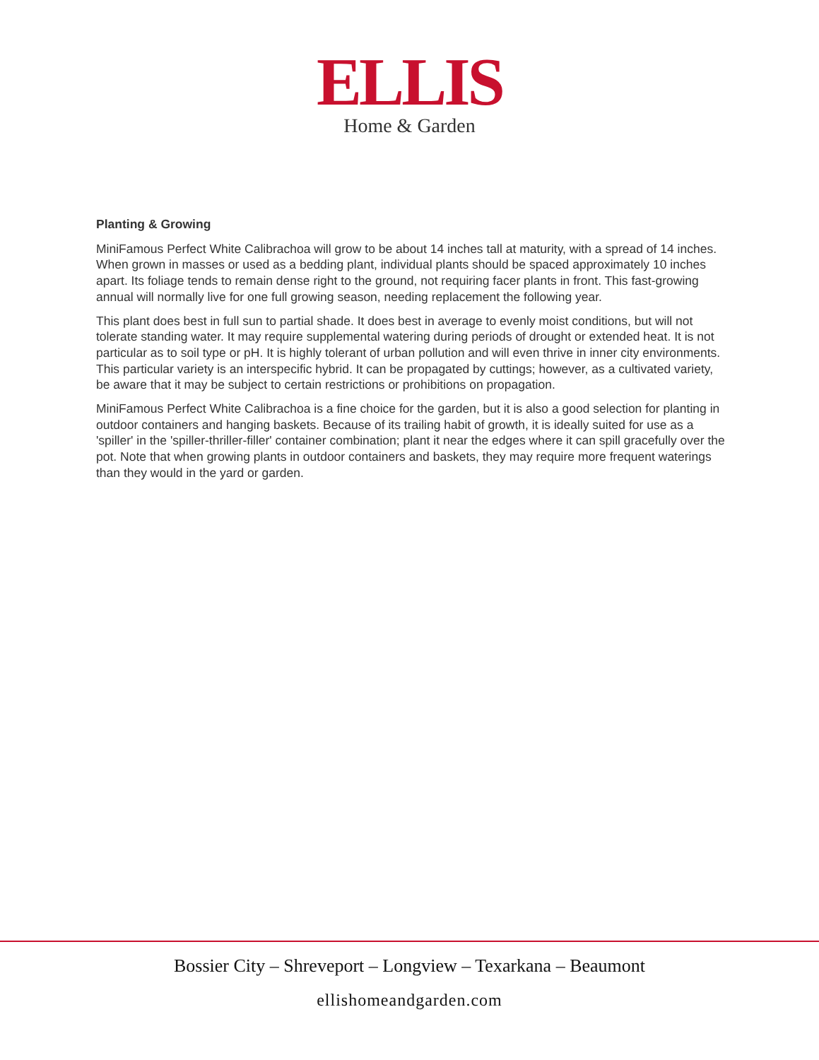ELLIS
Home & Garden
Planting & Growing
MiniFamous Perfect White Calibrachoa will grow to be about 14 inches tall at maturity, with a spread of 14 inches. When grown in masses or used as a bedding plant, individual plants should be spaced approximately 10 inches apart. Its foliage tends to remain dense right to the ground, not requiring facer plants in front. This fast-growing annual will normally live for one full growing season, needing replacement the following year.
This plant does best in full sun to partial shade. It does best in average to evenly moist conditions, but will not tolerate standing water. It may require supplemental watering during periods of drought or extended heat. It is not particular as to soil type or pH. It is highly tolerant of urban pollution and will even thrive in inner city environments. This particular variety is an interspecific hybrid. It can be propagated by cuttings; however, as a cultivated variety, be aware that it may be subject to certain restrictions or prohibitions on propagation.
MiniFamous Perfect White Calibrachoa is a fine choice for the garden, but it is also a good selection for planting in outdoor containers and hanging baskets. Because of its trailing habit of growth, it is ideally suited for use as a 'spiller' in the 'spiller-thriller-filler' container combination; plant it near the edges where it can spill gracefully over the pot. Note that when growing plants in outdoor containers and baskets, they may require more frequent waterings than they would in the yard or garden.
Bossier City – Shreveport – Longview – Texarkana – Beaumont
ellishomeandgarden.com